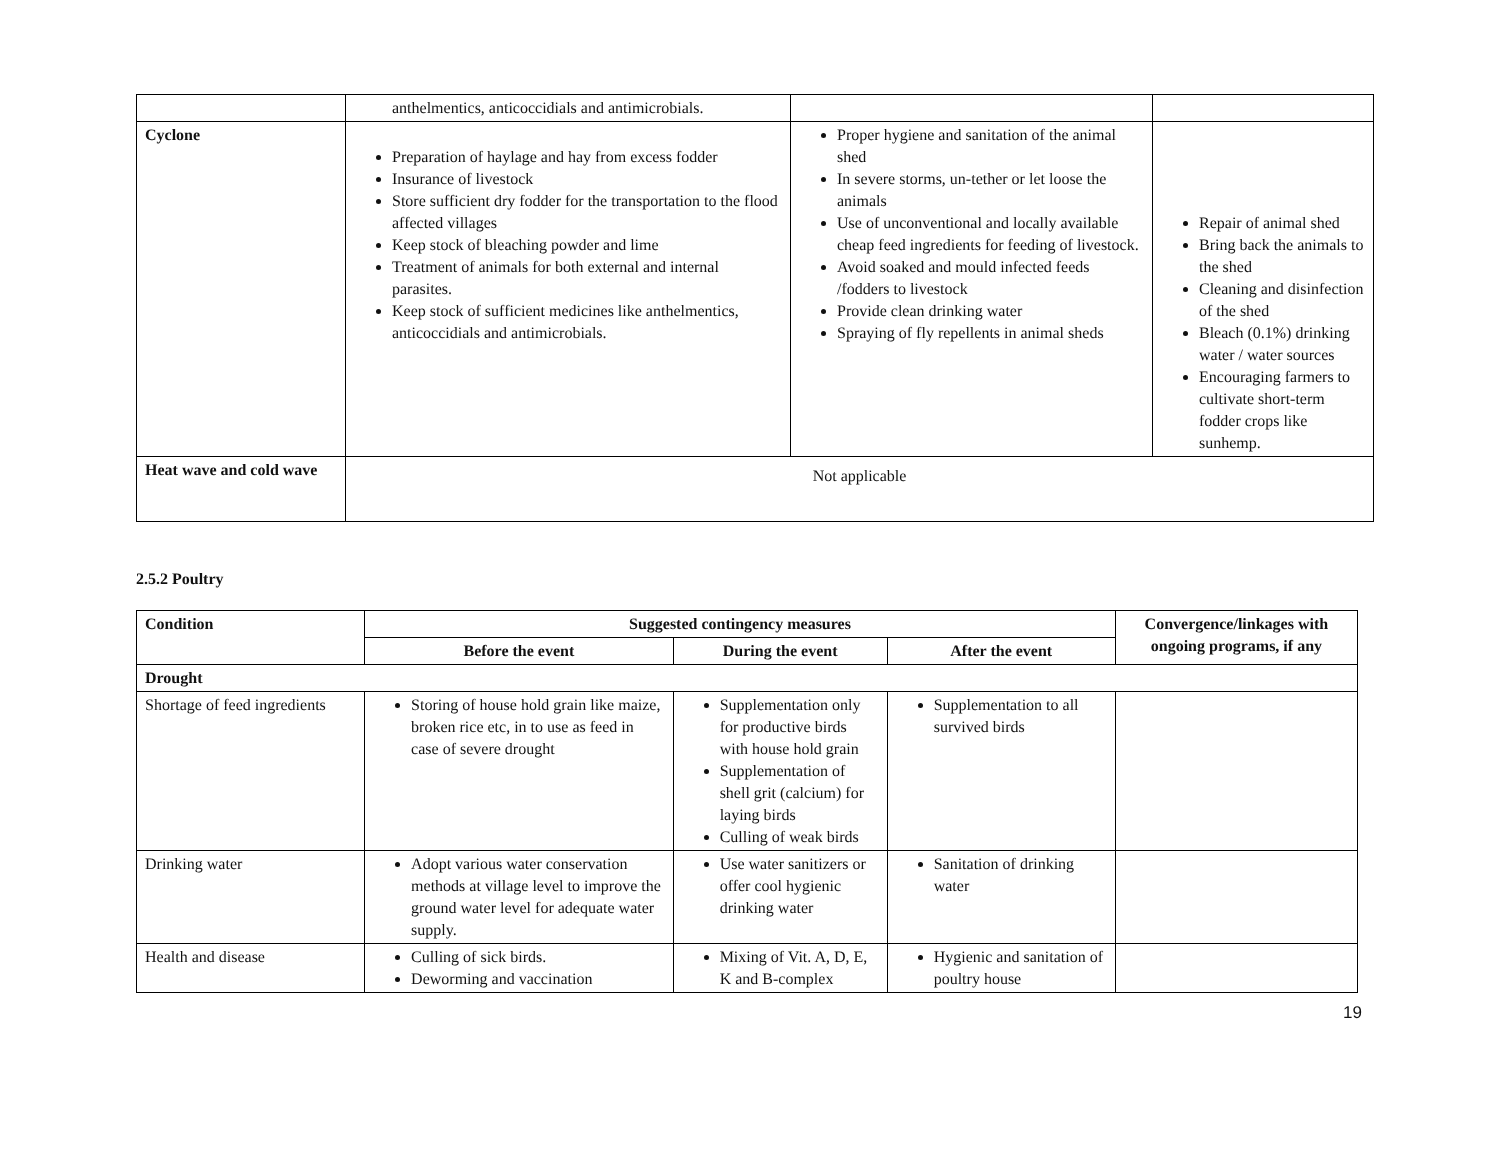| | anthelmentics, anticoccidials and antimicrobials. | | |
| Cyclone | Preparation of haylage and hay from excess fodder Insurance of livestock Store sufficient dry fodder for the transportation to the flood affected villages Keep stock of bleaching powder and lime Treatment of animals for both external and internal parasites. Keep stock of sufficient medicines like anthelmentics, anticoccidials and antimicrobials. | Proper hygiene and sanitation of the animal shed In severe storms, un-tether or let loose the animals Use of unconventional and locally available cheap feed ingredients for feeding of livestock. Avoid soaked and mould infected feeds /fodders to livestock Provide clean drinking water Spraying of fly repellents in animal sheds | Repair of animal shed Bring back the animals to the shed Cleaning and disinfection of the shed Bleach (0.1%) drinking water / water sources Encouraging farmers to cultivate short-term fodder crops like sunhemp. |
| Heat wave and cold wave | Not applicable | | |
2.5.2 Poultry
| Condition | Suggested contingency measures | | | Convergence/linkages with ongoing programs, if any |
| --- | --- | --- | --- | --- |
| | Before the event | During the event | After the event | |
| Drought | | | | |
| Shortage of feed ingredients | Storing of house hold grain like maize, broken rice etc, in to use as feed in case of severe drought | Supplementation only for productive birds with house hold grain Supplementation of shell grit (calcium) for laying birds Culling of weak birds | Supplementation to all survived birds | |
| Drinking water | Adopt various water conservation methods at village level to improve the ground water level for adequate water supply. | Use water sanitizers or offer cool hygienic drinking water | Sanitation of drinking water | |
| Health and disease | Culling of sick birds. Deworming and vaccination | Mixing of Vit. A, D, E, K and B-complex | Hygienic and sanitation of poultry house | |
19